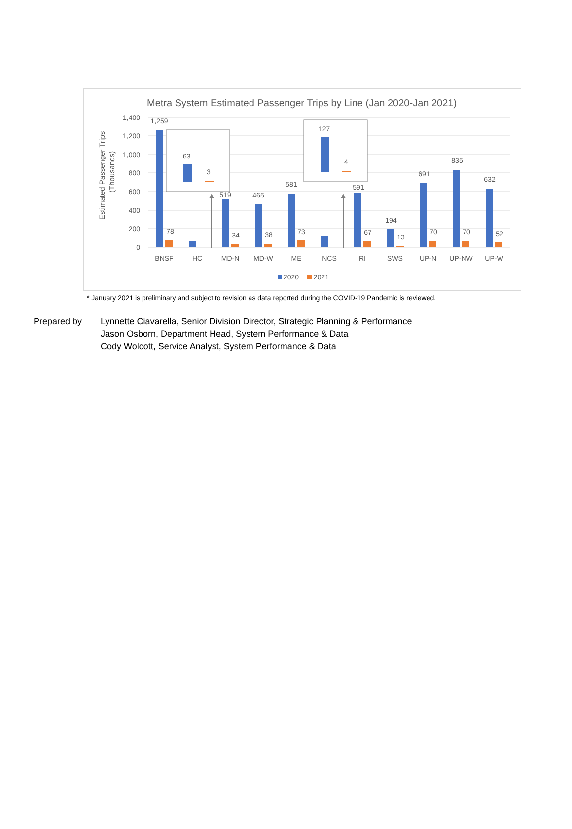Metra System Estimated Passenger Trips by Line (Jan 2020-Jan 2021)
Estimated Passenger Trips
(Thousands)
1,400
1,200
1,000
800
600
400
200
0
1,259
78
519
34
465
38
581
73
591
67
194
13
691
70
835
70
632
52
BNSF
HC
MD-N
MD-W
ME
NCS
RI
SWS
UP-N
UP-NW
UP-W
63
3
127
4
2020
2021
* January 2021 is preliminary and subject to revision as data reported during the COVID-19 Pandemic is reviewed.
Prepared by Lynnette Ciavarella, Senior Division Director, Strategic Planning & Performance
Jason Osborn, Department Head, System Performance & Data
Cody Wolcott, Service Analyst, System Performance & Data